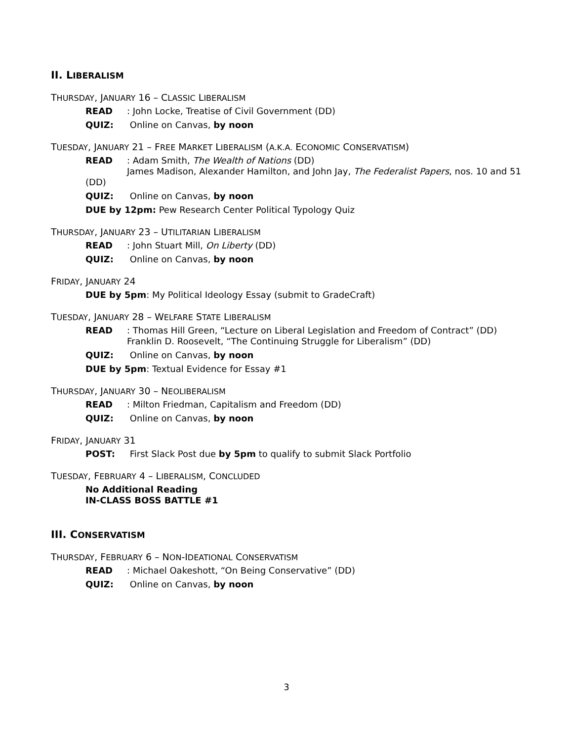II. LIBERALISM
THURSDAY, JANUARY 16 – CLASSIC LIBERALISM
READ: John Locke, Treatise of Civil Government (DD)
QUIZ: Online on Canvas, by noon
TUESDAY, JANUARY 21 – FREE MARKET LIBERALISM (A.K.A. ECONOMIC CONSERVATISM)
READ: Adam Smith, The Wealth of Nations (DD)
James Madison, Alexander Hamilton, and John Jay, The Federalist Papers, nos. 10 and 51 (DD)
QUIZ: Online on Canvas, by noon
DUE by 12pm: Pew Research Center Political Typology Quiz
THURSDAY, JANUARY 23 – UTILITARIAN LIBERALISM
READ: John Stuart Mill, On Liberty (DD)
QUIZ: Online on Canvas, by noon
FRIDAY, JANUARY 24
DUE by 5pm: My Political Ideology Essay (submit to GradeCraft)
TUESDAY, JANUARY 28 – WELFARE STATE LIBERALISM
READ: Thomas Hill Green, “Lecture on Liberal Legislation and Freedom of Contract” (DD)
Franklin D. Roosevelt, “The Continuing Struggle for Liberalism” (DD)
QUIZ: Online on Canvas, by noon
DUE by 5pm: Textual Evidence for Essay #1
THURSDAY, JANUARY 30 – NEOLIBERALISM
READ: Milton Friedman, Capitalism and Freedom (DD)
QUIZ: Online on Canvas, by noon
FRIDAY, JANUARY 31
POST: First Slack Post due by 5pm to qualify to submit Slack Portfolio
TUESDAY, FEBRUARY 4 – LIBERALISM, CONCLUDED
No Additional Reading
IN-CLASS BOSS BATTLE #1
III. CONSERVATISM
THURSDAY, FEBRUARY 6 – NON-IDEATIONAL CONSERVATISM
READ: Michael Oakeshott, “On Being Conservative” (DD)
QUIZ: Online on Canvas, by noon
3